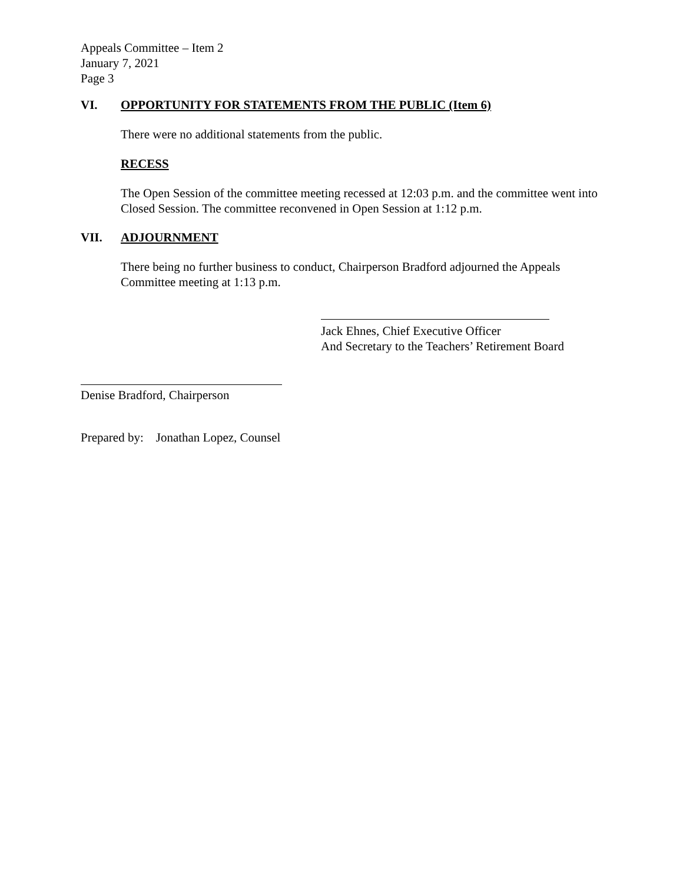Appeals Committee – Item 2
January 7, 2021
Page 3
VI. OPPORTUNITY FOR STATEMENTS FROM THE PUBLIC (Item 6)
There were no additional statements from the public.
RECESS
The Open Session of the committee meeting recessed at 12:03 p.m. and the committee went into Closed Session. The committee reconvened in Open Session at 1:12 p.m.
VII. ADJOURNMENT
There being no further business to conduct, Chairperson Bradford adjourned the Appeals Committee meeting at 1:13 p.m.
Jack Ehnes, Chief Executive Officer
And Secretary to the Teachers’ Retirement Board
Denise Bradford, Chairperson
Prepared by: Jonathan Lopez, Counsel